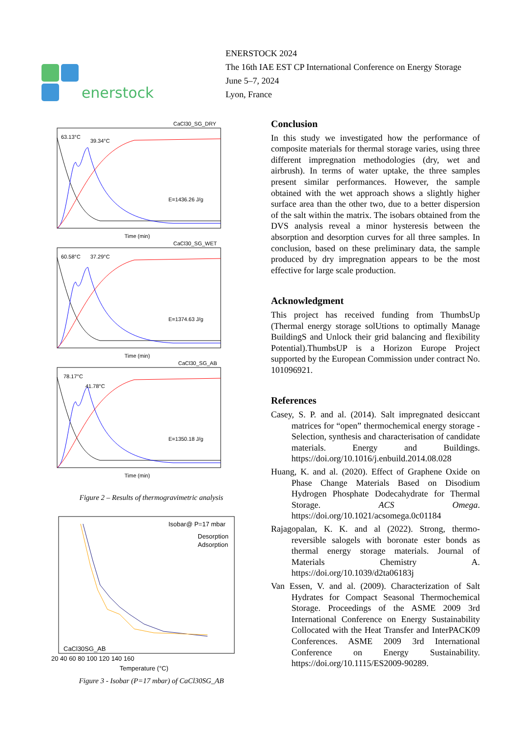enerstock
ENERSTOCK 2024
The 16th IAE EST CP International Conference on Energy Storage
June 5–7, 2024
Lyon, France
CaCl30_SG_DRY
63.13°C
39.34°C
E=1436.26 J/g
Time (min)
CaCl30_SG_WET
60.58°C
37.29°C
E=1374.63 J/g
Time (min)
CaCl30_SG_AB
78.17°C
41.78°C
E=1350.18 J/g
Time (min)
Figure 2 – Results of thermogravimetric analysis
Isobar@ P=17 mbar
Desorption
Adsorption
CaCl30SG_AB
20 40 60 80 100 120 140 160
Temperature (°C)
Figure 3 - Isobar (P=17 mbar) of CaCl30SG_AB
Conclusion
In this study we investigated how the performance of composite materials for thermal storage varies, using three different impregnation methodologies (dry, wet and airbrush). In terms of water uptake, the three samples present similar performances. However, the sample obtained with the wet approach shows a slightly higher surface area than the other two, due to a better dispersion of the salt within the matrix. The isobars obtained from the DVS analysis reveal a minor hysteresis between the absorption and desorption curves for all three samples. In conclusion, based on these preliminary data, the sample produced by dry impregnation appears to be the most effective for large scale production.
Acknowledgment
This project has received funding from ThumbsUp (Thermal energy storage solUtions to optimally Manage BuildingS and Unlock their grid balancing and flexibility Potential).ThumbsUP is a Horizon Europe Project supported by the European Commission under contract No. 101096921.
References
Casey, S. P. and al. (2014). Salt impregnated desiccant matrices for “open” thermochemical energy storage - Selection, synthesis and characterisation of candidate materials. Energy and Buildings. https://doi.org/10.1016/j.enbuild.2014.08.028
Huang, K. and al. (2020). Effect of Graphene Oxide on Phase Change Materials Based on Disodium Hydrogen Phosphate Dodecahydrate for Thermal Storage. ACS Omega. https://doi.org/10.1021/acsomega.0c01184
Rajagopalan, K. K. and al (2022). Strong, thermo-reversible salogels with boronate ester bonds as thermal energy storage materials. Journal of Materials Chemistry A. https://doi.org/10.1039/d2ta06183j
Van Essen, V. and al. (2009). Characterization of Salt Hydrates for Compact Seasonal Thermochemical Storage. Proceedings of the ASME 2009 3rd International Conference on Energy Sustainability Collocated with the Heat Transfer and InterPACK09 Conferences. ASME 2009 3rd International Conference on Energy Sustainability. https://doi.org/10.1115/ES2009-90289.